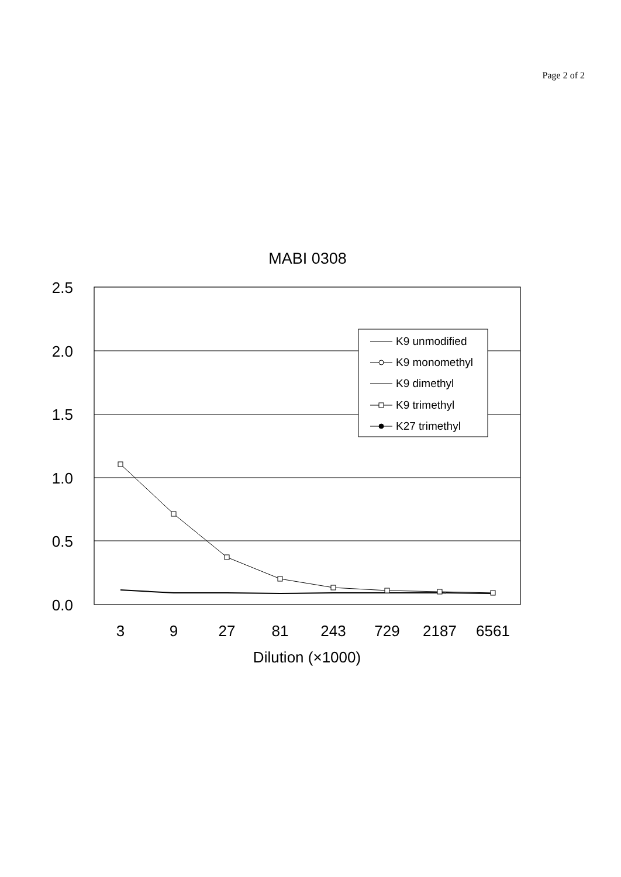Page 2 of 2
MABI 0308
2.5
2.0
1.5
1.0
0.5
0.0
3
9
27
81
243
729
2187
6561
Dilution (×1000)
K9 unmodified
K9 monomethyl
K9 dimethyl
K9 trimethyl
K27 trimethyl